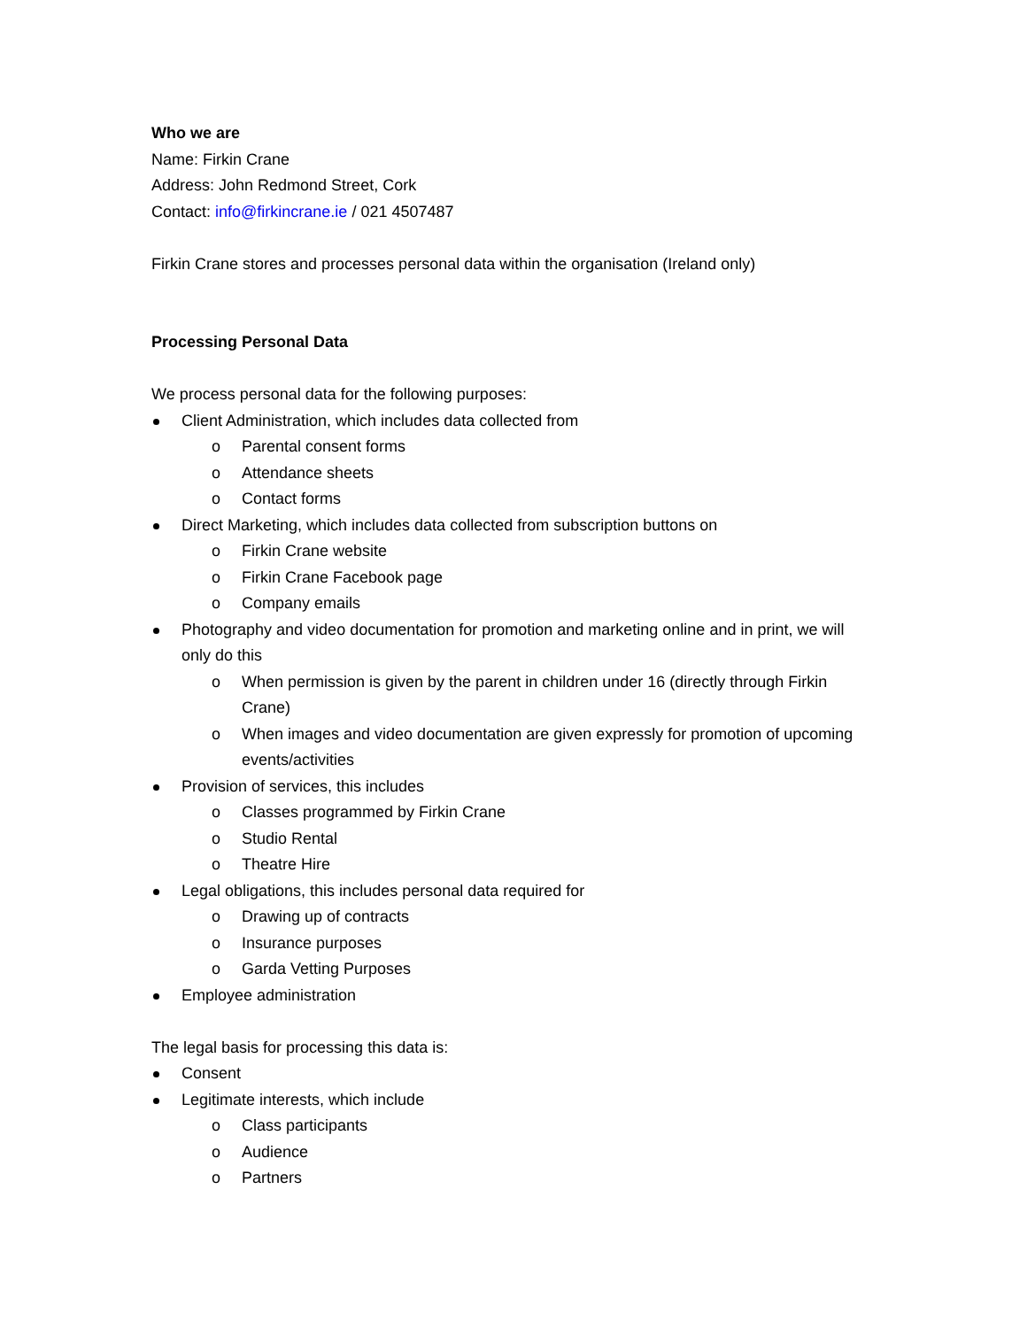Who we are
Name: Firkin Crane
Address: John Redmond Street, Cork
Contact: info@firkincrane.ie / 021 4507487
Firkin Crane stores and processes personal data within the organisation (Ireland only)
Processing Personal Data
We process personal data for the following purposes:
Client Administration, which includes data collected from
o Parental consent forms
o Attendance sheets
o Contact forms
Direct Marketing, which includes data collected from subscription buttons on
o Firkin Crane website
o Firkin Crane Facebook page
o Company emails
Photography and video documentation for promotion and marketing online and in print, we will only do this
o When permission is given by the parent in children under 16 (directly through Firkin Crane)
o When images and video documentation are given expressly for promotion of upcoming events/activities
Provision of services, this includes
o Classes programmed by Firkin Crane
o Studio Rental
o Theatre Hire
Legal obligations, this includes personal data required for
o Drawing up of contracts
o Insurance purposes
o Garda Vetting Purposes
Employee administration
The legal basis for processing this data is:
Consent
Legitimate interests, which include
o Class participants
o Audience
o Partners